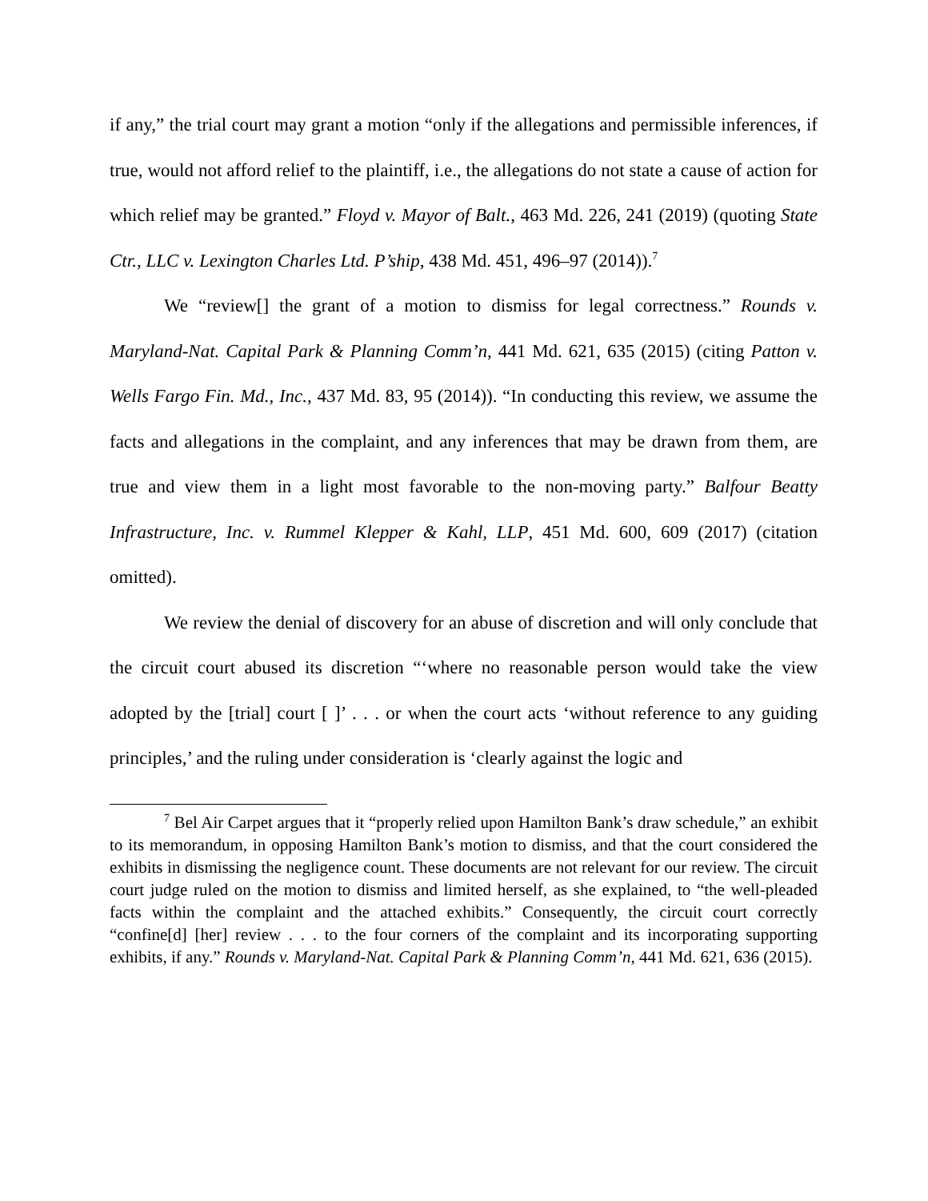if any,” the trial court may grant a motion “only if the allegations and permissible inferences, if true, would not afford relief to the plaintiff, i.e., the allegations do not state a cause of action for which relief may be granted.” Floyd v. Mayor of Balt., 463 Md. 226, 241 (2019) (quoting State Ctr., LLC v. Lexington Charles Ltd. P’ship, 438 Md. 451, 496–97 (2014)).<sup>7</sup>
We “review[] the grant of a motion to dismiss for legal correctness.” Rounds v. Maryland-Nat. Capital Park & Planning Comm’n, 441 Md. 621, 635 (2015) (citing Patton v. Wells Fargo Fin. Md., Inc., 437 Md. 83, 95 (2014)). “In conducting this review, we assume the facts and allegations in the complaint, and any inferences that may be drawn from them, are true and view them in a light most favorable to the non-moving party.” Balfour Beatty Infrastructure, Inc. v. Rummel Klepper & Kahl, LLP, 451 Md. 600, 609 (2017) (citation omitted).
We review the denial of discovery for an abuse of discretion and will only conclude that the circuit court abused its discretion “‘where no reasonable person would take the view adopted by the [trial] court [ ]’ . . . or when the court acts ‘without reference to any guiding principles,’ and the ruling under consideration is ‘clearly against the logic and
<sup>7</sup> Bel Air Carpet argues that it “properly relied upon Hamilton Bank’s draw schedule,” an exhibit to its memorandum, in opposing Hamilton Bank’s motion to dismiss, and that the court considered the exhibits in dismissing the negligence count. These documents are not relevant for our review. The circuit court judge ruled on the motion to dismiss and limited herself, as she explained, to “the well-pleaded facts within the complaint and the attached exhibits.” Consequently, the circuit court correctly “confine[d] [her] review . . . to the four corners of the complaint and its incorporating supporting exhibits, if any.” Rounds v. Maryland-Nat. Capital Park & Planning Comm’n, 441 Md. 621, 636 (2015).